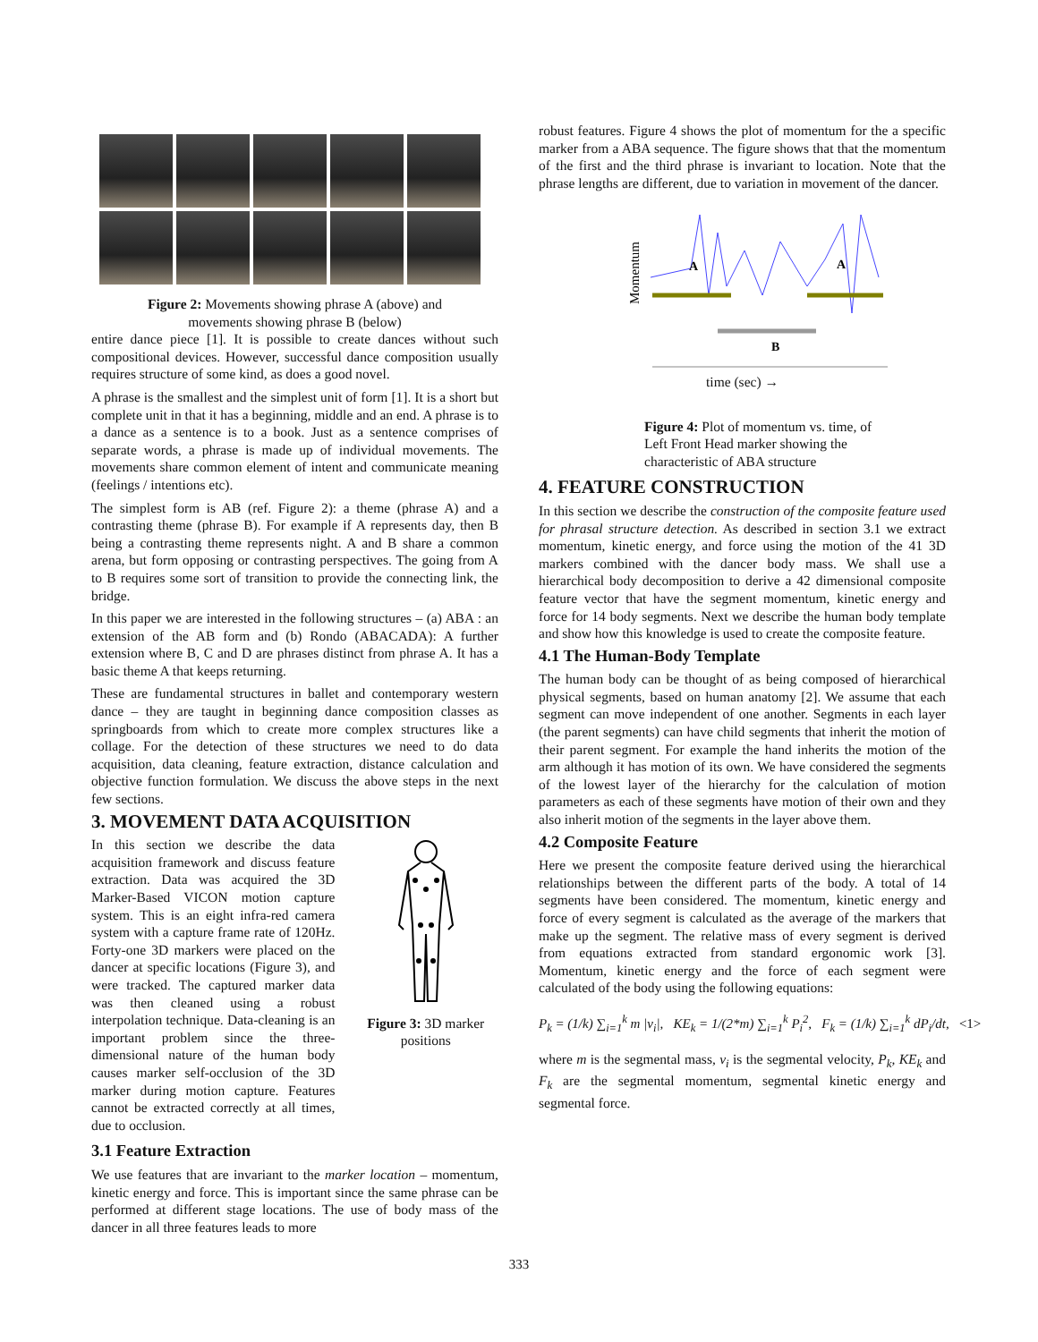Figure 2: Movements showing phrase A (above) and
movements showing phrase B (below)
entire dance piece [1]. It is possible to create dances without such compositional devices. However, successful dance composition usually requires structure of some kind, as does a good novel.
A phrase is the smallest and the simplest unit of form [1]. It is a short but complete unit in that it has a beginning, middle and an end. A phrase is to a dance as a sentence is to a book. Just as a sentence comprises of separate words, a phrase is made up of individual movements. The movements share common element of intent and communicate meaning (feelings / intentions etc).
The simplest form is AB (ref. Figure 2): a theme (phrase A) and a contrasting theme (phrase B). For example if A represents day, then B being a contrasting theme represents night. A and B share a common arena, but form opposing or contrasting perspectives. The going from A to B requires some sort of transition to provide the connecting link, the bridge.
In this paper we are interested in the following structures – (a) ABA : an extension of the AB form and (b) Rondo (ABACADA): A further extension where B, C and D are phrases distinct from phrase A. It has a basic theme A that keeps returning.
These are fundamental structures in ballet and contemporary western dance – they are taught in beginning dance composition classes as springboards from which to create more complex structures like a collage. For the detection of these structures we need to do data acquisition, data cleaning, feature extraction, distance calculation and objective function formulation. We discuss the above steps in the next few sections.
3. MOVEMENT DATA ACQUISITION
In this section we describe the data acquisition framework and discuss feature extraction. Data was acquired the 3D Marker-Based VICON motion capture system. This is an eight infra-red camera system with a capture frame rate of 120Hz. Forty-one 3D markers were placed on the dancer at specific locations (Figure 3), and were tracked. The captured marker data was then cleaned using a robust interpolation technique. Data-cleaning is an important problem since the three-dimensional nature of the human body causes marker self-occlusion of the 3D marker during motion capture. Features cannot be extracted correctly at all times, due to occlusion.
Figure 3: 3D marker positions
3.1 Feature Extraction
We use features that are invariant to the marker location – momentum, kinetic energy and force. This is important since the same phrase can be performed at different stage locations. The use of body mass of the dancer in all three features leads to more
robust features. Figure 4 shows the plot of momentum for the a specific marker from a ABA sequence. The figure shows that that the momentum of the first and the third phrase is invariant to location. Note that the phrase lengths are different, due to variation in movement of the dancer.
Momentum
A
A
B
time (sec) →
Figure 4: Plot of momentum vs. time, of Left Front Head marker showing the characteristic of ABA structure
4. FEATURE CONSTRUCTION
In this section we describe the construction of the composite feature used for phrasal structure detection. As described in section 3.1 we extract momentum, kinetic energy, and force using the motion of the 41 3D markers combined with the dancer body mass. We shall use a hierarchical body decomposition to derive a 42 dimensional composite feature vector that have the segment momentum, kinetic energy and force for 14 body segments. Next we describe the human body template and show how this knowledge is used to create the composite feature.
4.1 The Human-Body Template
The human body can be thought of as being composed of hierarchical physical segments, based on human anatomy [2]. We assume that each segment can move independent of one another. Segments in each layer (the parent segments) can have child segments that inherit the motion of their parent segment. For example the hand inherits the motion of the arm although it has motion of its own. We have considered the segments of the lowest layer of the hierarchy for the calculation of motion parameters as each of these segments have motion of their own and they also inherit motion of the segments in the layer above them.
4.2 Composite Feature
Here we present the composite feature derived using the hierarchical relationships between the different parts of the body. A total of 14 segments have been considered. The momentum, kinetic energy and force of every segment is calculated as the average of the markers that make up the segment. The relative mass of every segment is derived from equations extracted from standard ergonomic work [3]. Momentum, kinetic energy and the force of each segment were calculated of the body using the following equations:
P<sub>k</sub> = (1/k) ∑<sub>i=1</sub><sup>k</sup> m |v<sub>i</sub>|, KE<sub>k</sub> = 1/(2*m) ∑<sub>i=1</sub><sup>k</sup> P<sub>i</sub><sup>2</sup>, F<sub>k</sub> = (1/k) ∑<sub>i=1</sub><sup>k</sup> dP<sub>i</sub>/dt, <1>
where m is the segmental mass, v<sub>i</sub> is the segmental velocity, P<sub>k</sub>, KE<sub>k</sub> and F<sub>k</sub> are the segmental momentum, segmental kinetic energy and segmental force.
333